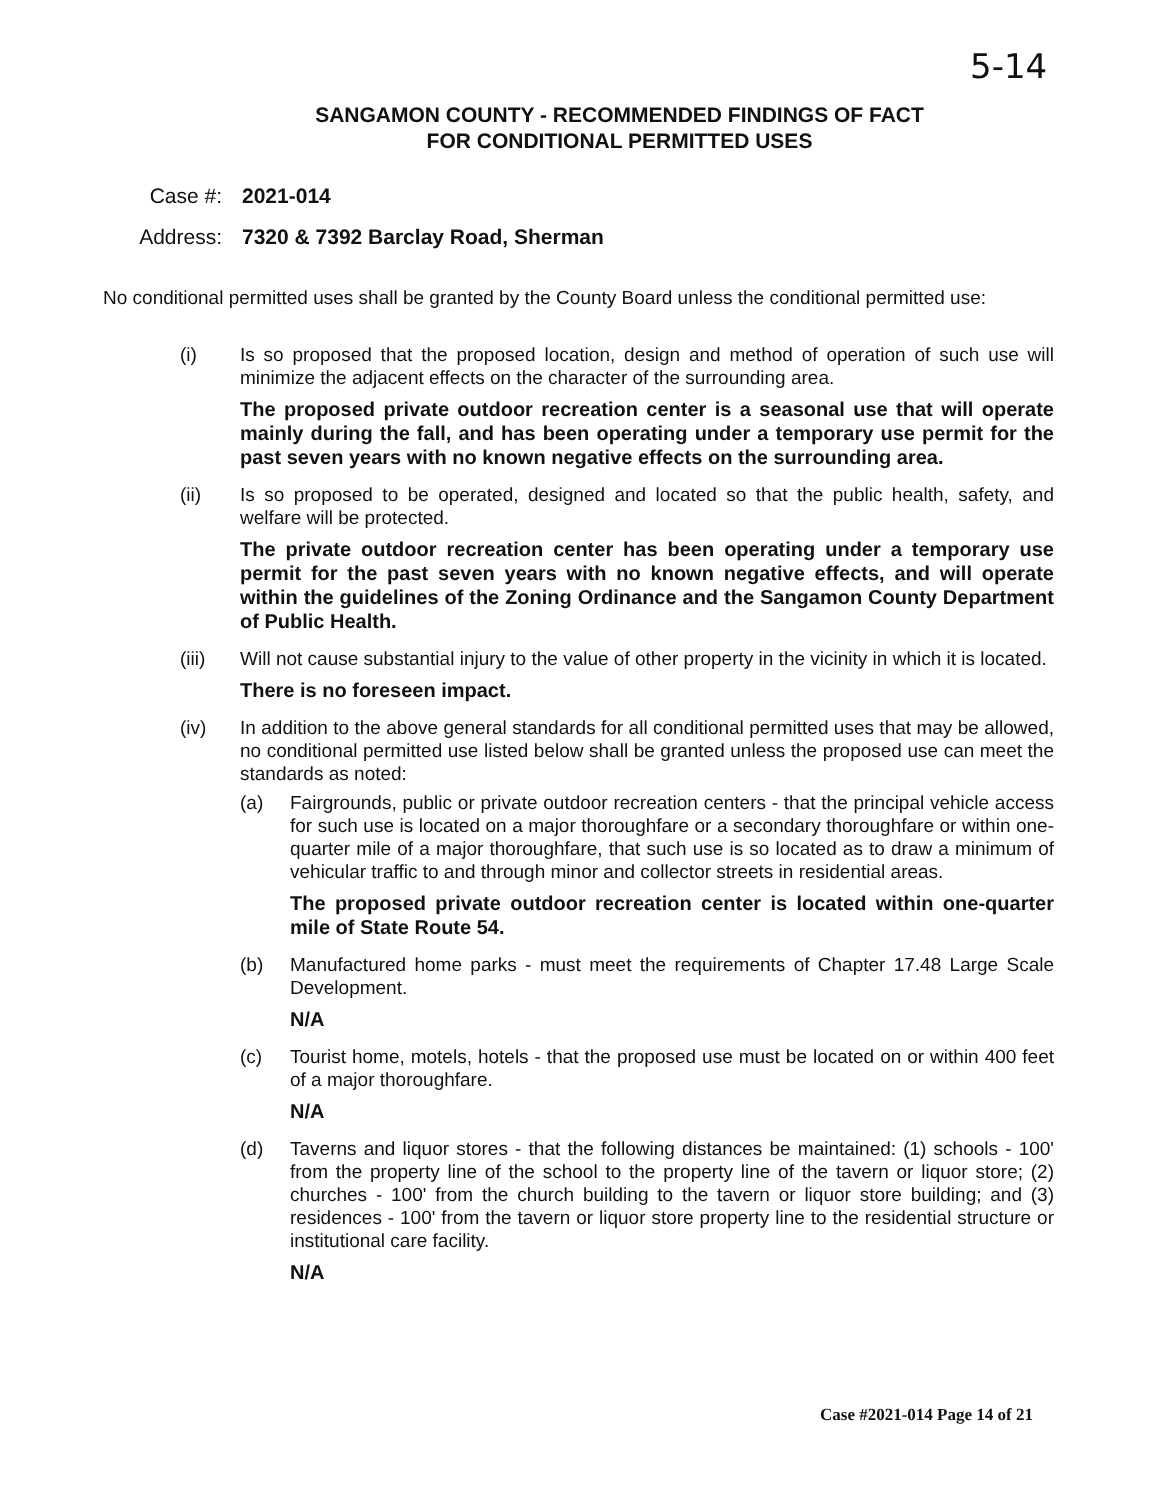5-14
SANGAMON COUNTY - RECOMMENDED FINDINGS OF FACT
FOR CONDITIONAL PERMITTED USES
Case #: 2021-014
Address: 7320 & 7392 Barclay Road, Sherman
No conditional permitted uses shall be granted by the County Board unless the conditional permitted use:
(i) Is so proposed that the proposed location, design and method of operation of such use will minimize the adjacent effects on the character of the surrounding area.
The proposed private outdoor recreation center is a seasonal use that will operate mainly during the fall, and has been operating under a temporary use permit for the past seven years with no known negative effects on the surrounding area.
(ii) Is so proposed to be operated, designed and located so that the public health, safety, and welfare will be protected.
The private outdoor recreation center has been operating under a temporary use permit for the past seven years with no known negative effects, and will operate within the guidelines of the Zoning Ordinance and the Sangamon County Department of Public Health.
(iii) Will not cause substantial injury to the value of other property in the vicinity in which it is located.
There is no foreseen impact.
(iv) In addition to the above general standards for all conditional permitted uses that may be allowed, no conditional permitted use listed below shall be granted unless the proposed use can meet the standards as noted:
(a) Fairgrounds, public or private outdoor recreation centers - that the principal vehicle access for such use is located on a major thoroughfare or a secondary thoroughfare or within one-quarter mile of a major thoroughfare, that such use is so located as to draw a minimum of vehicular traffic to and through minor and collector streets in residential areas.
The proposed private outdoor recreation center is located within one-quarter mile of State Route 54.
(b) Manufactured home parks - must meet the requirements of Chapter 17.48 Large Scale Development.
N/A
(c) Tourist home, motels, hotels - that the proposed use must be located on or within 400 feet of a major thoroughfare.
N/A
(d) Taverns and liquor stores - that the following distances be maintained: (1) schools - 100' from the property line of the school to the property line of the tavern or liquor store; (2) churches - 100' from the church building to the tavern or liquor store building; and (3) residences - 100' from the tavern or liquor store property line to the residential structure or institutional care facility.
N/A
Case #2021-014 Page 14 of 21